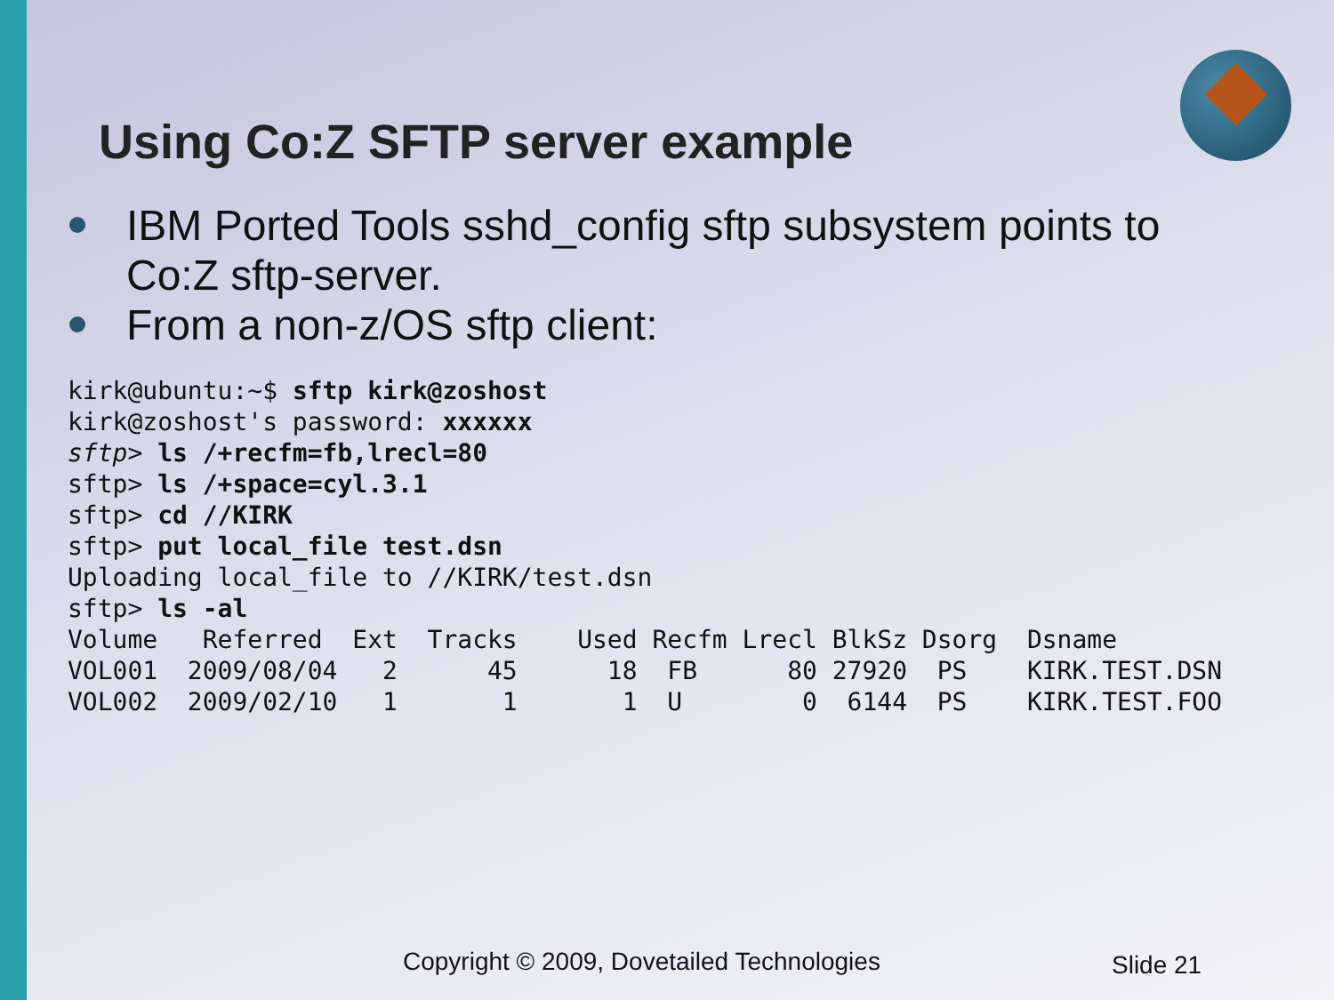Using Co:Z SFTP server example
IBM Ported Tools sshd_config sftp subsystem points to Co:Z sftp-server.
From a non-z/OS sftp client:
kirk@ubuntu:~$ sftp kirk@zoshost
kirk@zoshost's password: xxxxxx
sftp> ls /+recfm=fb,lrecl=80
sftp> ls /+space=cyl.3.1
sftp> cd //KIRK
sftp> put local_file test.dsn
Uploading local_file to //KIRK/test.dsn
sftp> ls -al
Volume   Referred  Ext  Tracks    Used Recfm Lrecl BlkSz Dsorg  Dsname
VOL001  2009/08/04   2      45      18  FB      80 27920  PS    KIRK.TEST.DSN
VOL002  2009/02/10   1       1       1  U        0  6144  PS    KIRK.TEST.FOO
Copyright © 2009, Dovetailed Technologies
Slide 21